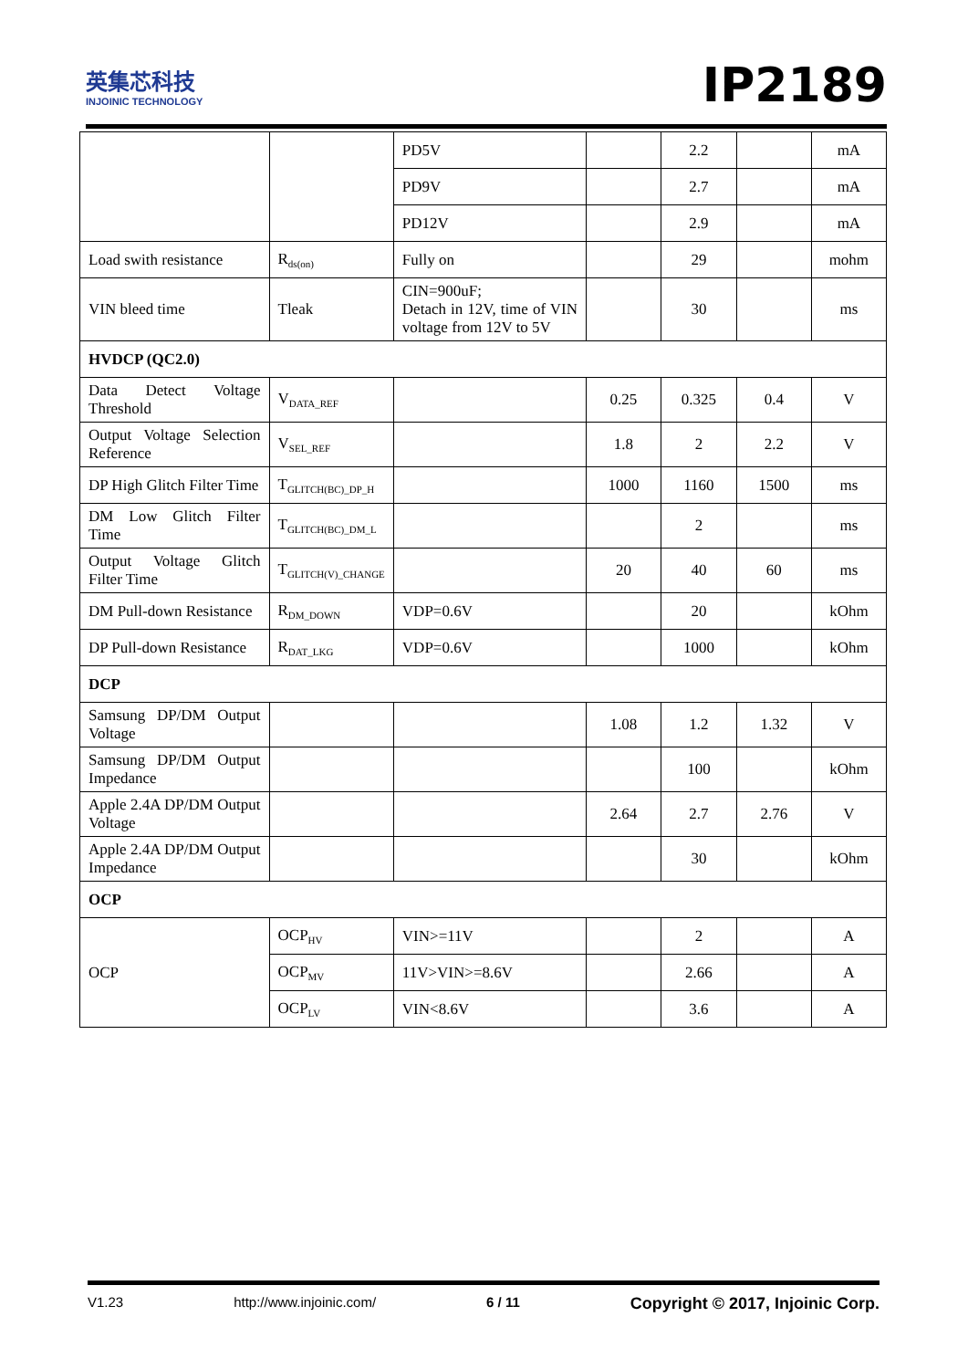英集芯科技
INJOINIC TECHNOLOGY
IP2189
| | | PD5V | | 2.2 | | mA |
| | | PD9V | | 2.7 | | mA |
| | | PD12V | | 2.9 | | mA |
| Load swith resistance | R<sub>ds(on)</sub> | Fully on | | 29 | | mohm |
| VIN bleed time | Tleak | CIN=900uF; Detach in 12V, time of VIN voltage from 12V to 5V | | 30 | | ms |
| HVDCP (QC2.0) | | | | | | |
| Data Detect Voltage Threshold | V<sub>DATA_REF</sub> | | 0.25 | 0.325 | 0.4 | V |
| Output Voltage Selection Reference | V<sub>SEL_REF</sub> | | 1.8 | 2 | 2.2 | V |
| DP High Glitch Filter Time | T<sub>GLITCH(BC)_DP_H</sub> | | 1000 | 1160 | 1500 | ms |
| DM Low Glitch Filter Time | T<sub>GLITCH(BC)_DM_L</sub> | | | 2 | | ms |
| Output Voltage Glitch Filter Time | T<sub>GLITCH(V)_CHANGE</sub> | | 20 | 40 | 60 | ms |
| DM Pull-down Resistance | R<sub>DM_DOWN</sub> | VDP=0.6V | | 20 | | kOhm |
| DP Pull-down Resistance | R<sub>DAT_LKG</sub> | VDP=0.6V | | 1000 | | kOhm |
| DCP | | | | | | |
| Samsung DP/DM Output Voltage | | | 1.08 | 1.2 | 1.32 | V |
| Samsung DP/DM Output Impedance | | | | 100 | | kOhm |
| Apple 2.4A DP/DM Output Voltage | | | 2.64 | 2.7 | 2.76 | V |
| Apple 2.4A DP/DM Output Impedance | | | | 30 | | kOhm |
| OCP | | | | | | |
| OCP | OCP<sub>HV</sub> | VIN>=11V | | 2 | | A |
| | OCP<sub>MV</sub> | 11V>VIN>=8.6V | | 2.66 | | A |
| | OCP<sub>LV</sub> | VIN<8.6V | | 3.6 | | A |
V1.23 http://www.injoinic.com/ 6 / 11 Copyright © 2017, Injoinic Corp.